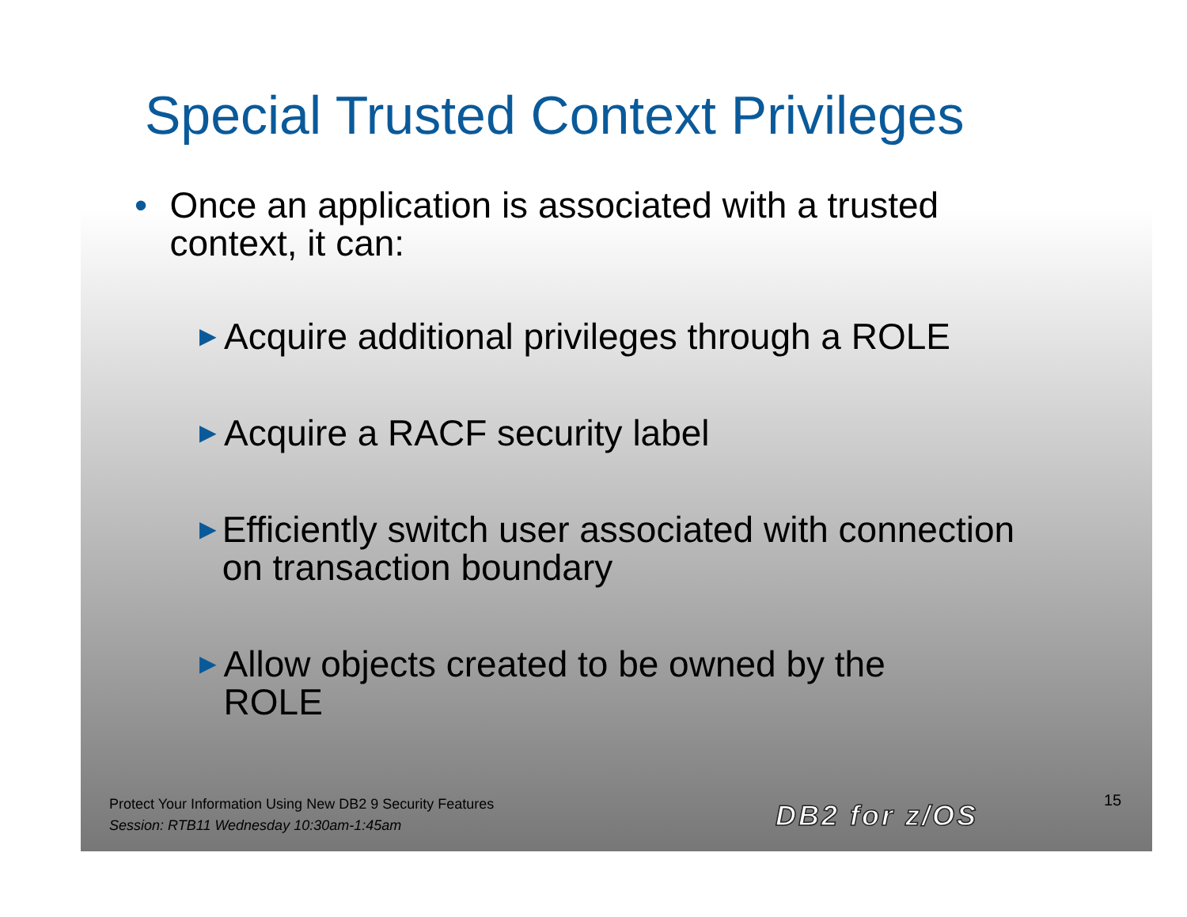Special Trusted Context Privileges
• Once an application is associated with a trusted context, it can:
► Acquire additional privileges through a ROLE
► Acquire a RACF security label
► Efficiently switch user associated with connection on transaction boundary
► Allow objects created to be owned by the ROLE
Protect Your Information Using New DB2 9 Security Features
Session: RTB11 Wednesday 10:30am-1:45am
DB2 for z/OS 15